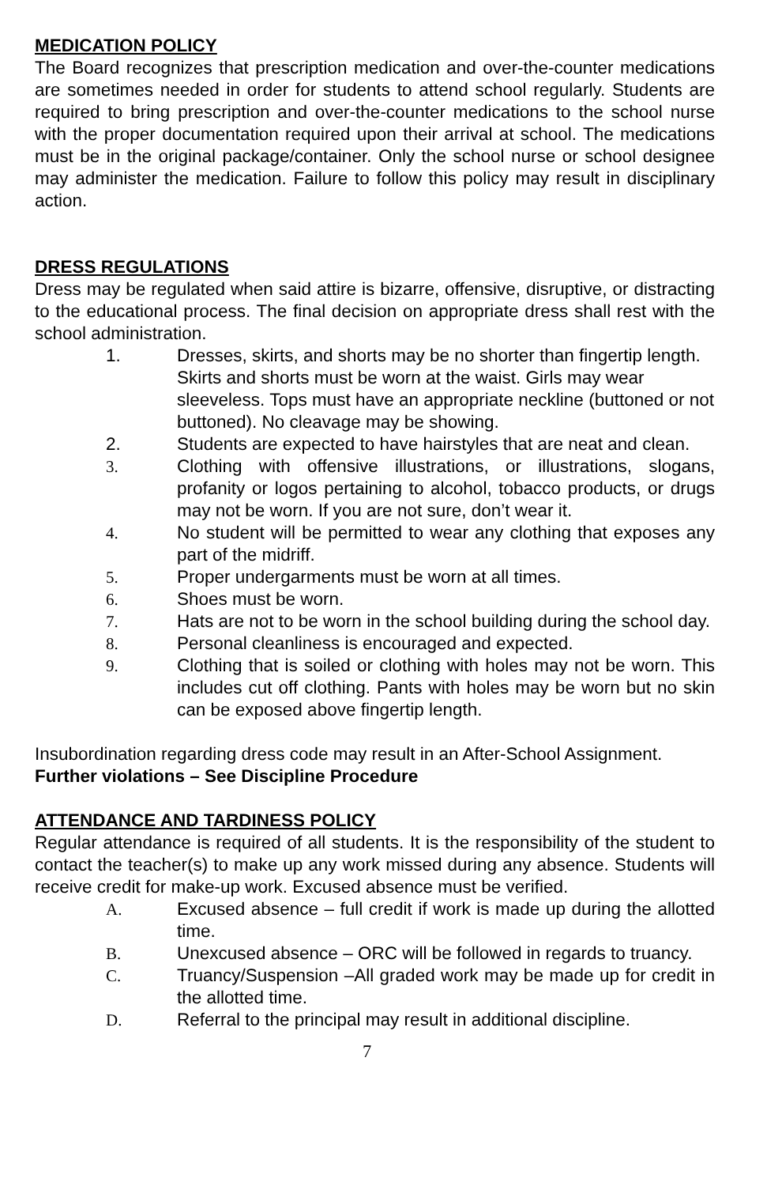MEDICATION POLICY
The Board recognizes that prescription medication and over-the-counter medications are sometimes needed in order for students to attend school regularly. Students are required to bring prescription and over-the-counter medications to the school nurse with the proper documentation required upon their arrival at school. The medications must be in the original package/container. Only the school nurse or school designee may administer the medication. Failure to follow this policy may result in disciplinary action.
DRESS REGULATIONS
Dress may be regulated when said attire is bizarre, offensive, disruptive, or distracting to the educational process. The final decision on appropriate dress shall rest with the school administration.
1. Dresses, skirts, and shorts may be no shorter than fingertip length. Skirts and shorts must be worn at the waist. Girls may wear sleeveless. Tops must have an appropriate neckline (buttoned or not buttoned). No cleavage may be showing.
2. Students are expected to have hairstyles that are neat and clean.
3. Clothing with offensive illustrations, or illustrations, slogans, profanity or logos pertaining to alcohol, tobacco products, or drugs may not be worn. If you are not sure, don’t wear it.
4. No student will be permitted to wear any clothing that exposes any part of the midriff.
5. Proper undergarments must be worn at all times.
6. Shoes must be worn.
7. Hats are not to be worn in the school building during the school day.
8. Personal cleanliness is encouraged and expected.
9. Clothing that is soiled or clothing with holes may not be worn. This includes cut off clothing. Pants with holes may be worn but no skin can be exposed above fingertip length.
Insubordination regarding dress code may result in an After-School Assignment.
Further violations – See Discipline Procedure
ATTENDANCE AND TARDINESS POLICY
Regular attendance is required of all students. It is the responsibility of the student to contact the teacher(s) to make up any work missed during any absence. Students will receive credit for make-up work. Excused absence must be verified.
A. Excused absence – full credit if work is made up during the allotted time.
B. Unexcused absence – ORC will be followed in regards to truancy.
C. Truancy/Suspension –All graded work may be made up for credit in the allotted time.
D. Referral to the principal may result in additional discipline.
7